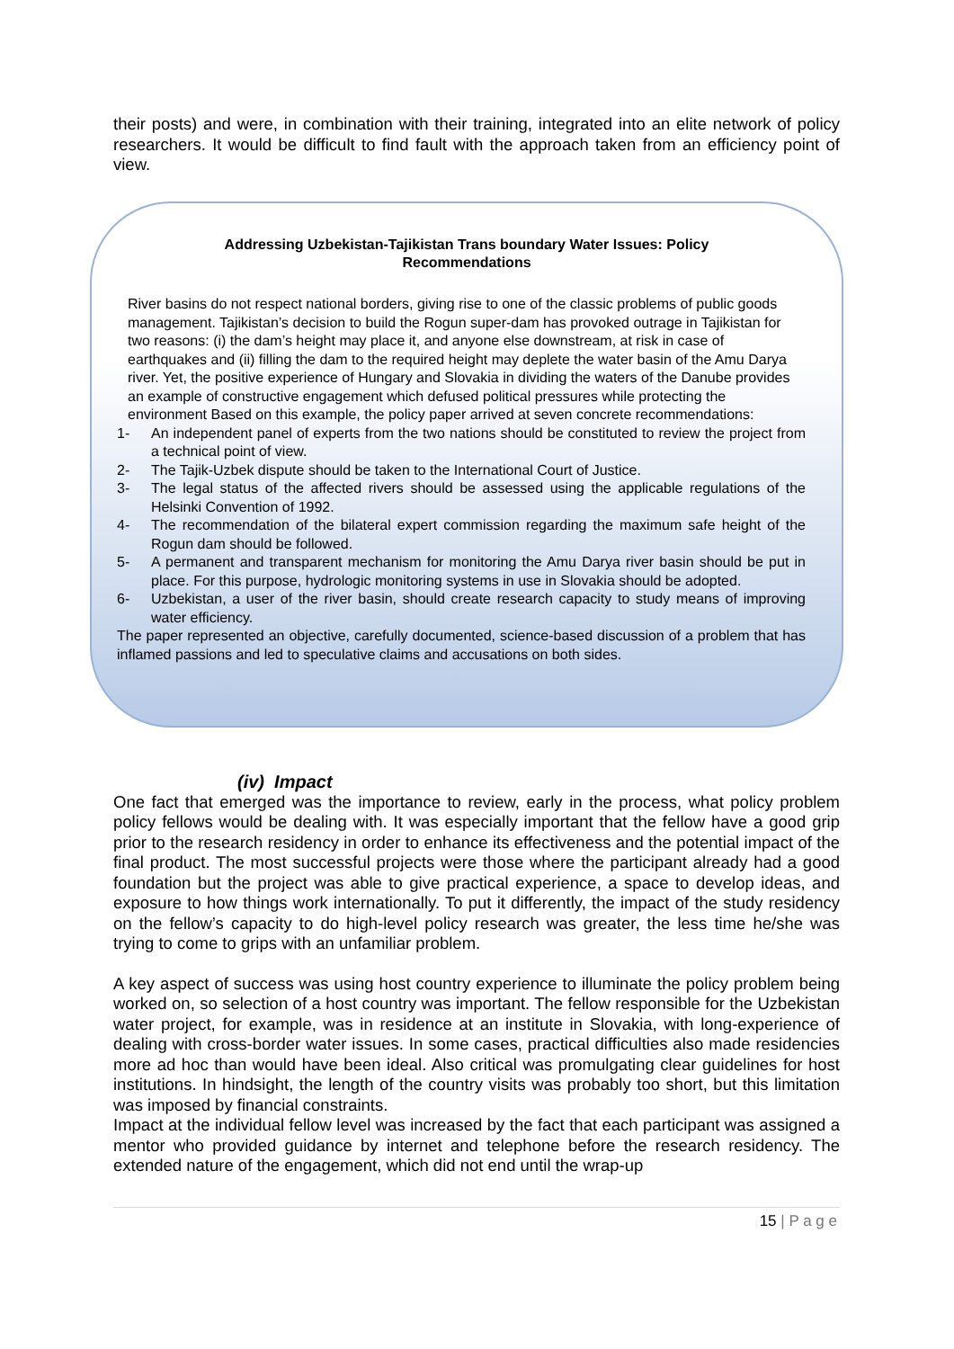their posts) and were, in combination with their training, integrated into an elite network of policy researchers. It would be difficult to find fault with the approach taken from an efficiency point of view.
Addressing Uzbekistan-Tajikistan Trans boundary Water Issues: Policy
Recommendations
River basins do not respect national borders, giving rise to one of the classic problems of public goods management. Tajikistan’s decision to build the Rogun super-dam has provoked outrage in Tajikistan for two reasons: (i) the dam’s height may place it, and anyone else downstream, at risk in case of earthquakes and (ii) filling the dam to the required height may deplete the water basin of the Amu Darya river. Yet, the positive experience of Hungary and Slovakia in dividing the waters of the Danube provides an example of constructive engagement which defused political pressures while protecting the environment Based on this example, the policy paper arrived at seven concrete recommendations:
1- An independent panel of experts from the two nations should be constituted to review the project from a technical point of view.
2- The Tajik-Uzbek dispute should be taken to the International Court of Justice.
3- The legal status of the affected rivers should be assessed using the applicable regulations of the Helsinki Convention of 1992.
4- The recommendation of the bilateral expert commission regarding the maximum safe height of the Rogun dam should be followed.
5- A permanent and transparent mechanism for monitoring the Amu Darya river basin should be put in place. For this purpose, hydrologic monitoring systems in use in Slovakia should be adopted.
6- Uzbekistan, a user of the river basin, should create research capacity to study means of improving water efficiency.
The paper represented an objective, carefully documented, science-based discussion of a problem that has inflamed passions and led to speculative claims and accusations on both sides.
(iv) Impact
One fact that emerged was the importance to review, early in the process, what policy problem policy fellows would be dealing with. It was especially important that the fellow have a good grip prior to the research residency in order to enhance its effectiveness and the potential impact of the final product. The most successful projects were those where the participant already had a good foundation but the project was able to give practical experience, a space to develop ideas, and exposure to how things work internationally. To put it differently, the impact of the study residency on the fellow’s capacity to do high-level policy research was greater, the less time he/she was trying to come to grips with an unfamiliar problem.
A key aspect of success was using host country experience to illuminate the policy problem being worked on, so selection of a host country was important. The fellow responsible for the Uzbekistan water project, for example, was in residence at an institute in Slovakia, with long-experience of dealing with cross-border water issues. In some cases, practical difficulties also made residencies more ad hoc than would have been ideal. Also critical was promulgating clear guidelines for host institutions. In hindsight, the length of the country visits was probably too short, but this limitation was imposed by financial constraints.
Impact at the individual fellow level was increased by the fact that each participant was assigned a mentor who provided guidance by internet and telephone before the research residency. The extended nature of the engagement, which did not end until the wrap-up
15 | P a g e